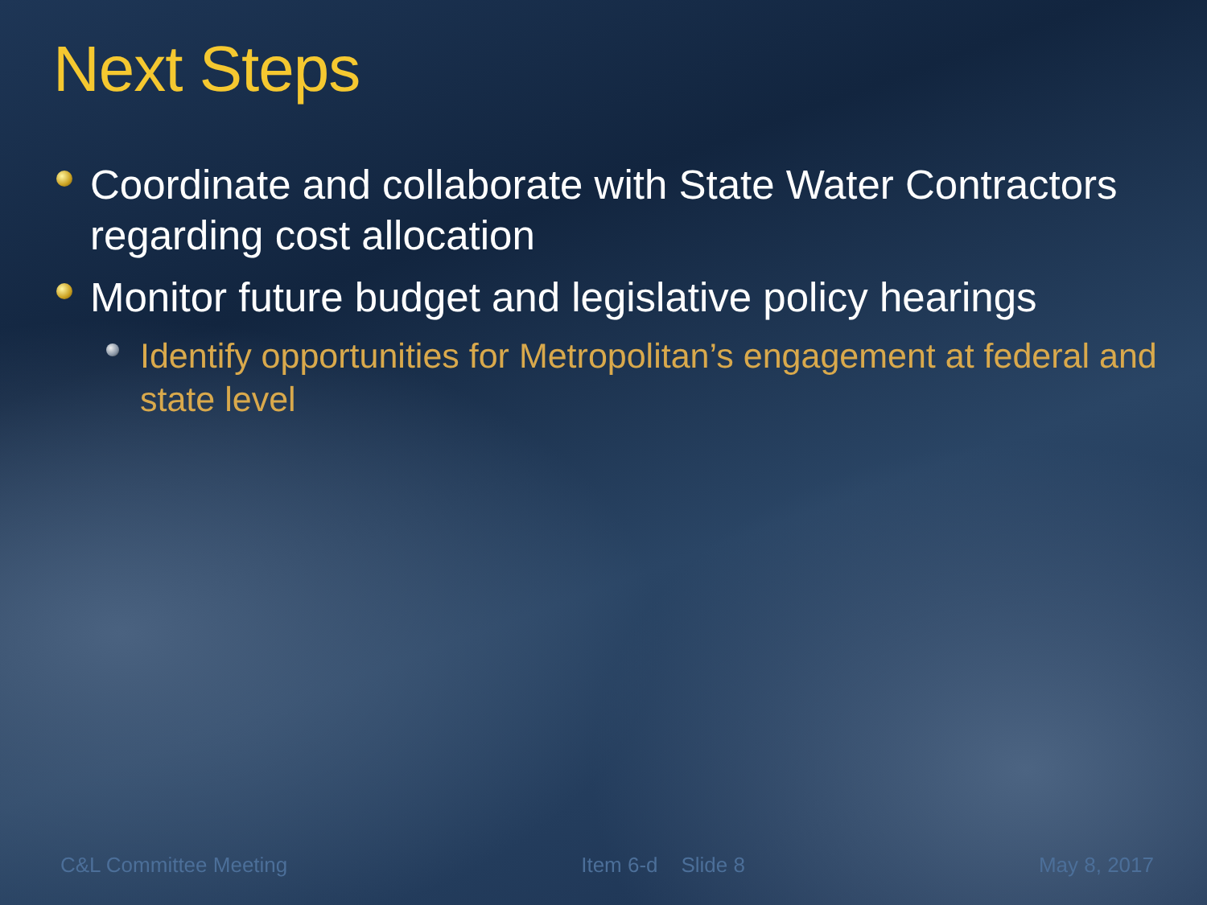Next Steps
Coordinate and collaborate with State Water Contractors regarding cost allocation
Monitor future budget and legislative policy hearings
Identify opportunities for Metropolitan’s engagement at federal and state level
C&L Committee Meeting Item 6-d Slide 8 May 8, 2017